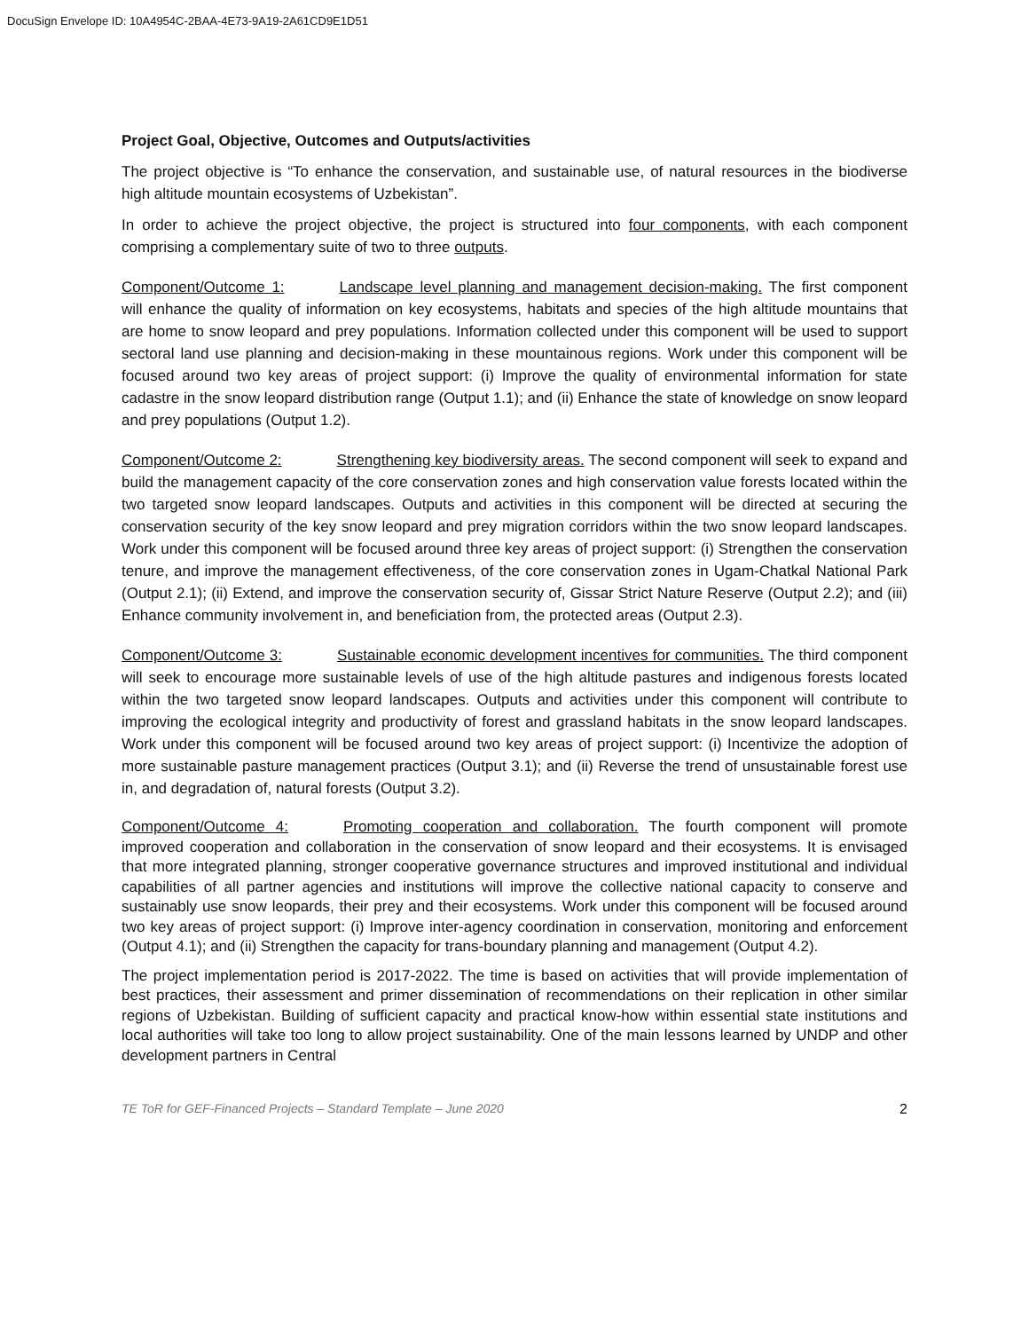DocuSign Envelope ID: 10A4954C-2BAA-4E73-9A19-2A61CD9E1D51
Project Goal, Objective, Outcomes and Outputs/activities
The project objective is “To enhance the conservation, and sustainable use, of natural resources in the biodiverse high altitude mountain ecosystems of Uzbekistan”.
In order to achieve the project objective, the project is structured into four components, with each component comprising a complementary suite of two to three outputs.
Component/Outcome 1: Landscape level planning and management decision-making. The first component will enhance the quality of information on key ecosystems, habitats and species of the high altitude mountains that are home to snow leopard and prey populations. Information collected under this component will be used to support sectoral land use planning and decision-making in these mountainous regions. Work under this component will be focused around two key areas of project support: (i) Improve the quality of environmental information for state cadastre in the snow leopard distribution range (Output 1.1); and (ii) Enhance the state of knowledge on snow leopard and prey populations (Output 1.2).
Component/Outcome 2: Strengthening key biodiversity areas. The second component will seek to expand and build the management capacity of the core conservation zones and high conservation value forests located within the two targeted snow leopard landscapes. Outputs and activities in this component will be directed at securing the conservation security of the key snow leopard and prey migration corridors within the two snow leopard landscapes. Work under this component will be focused around three key areas of project support: (i) Strengthen the conservation tenure, and improve the management effectiveness, of the core conservation zones in Ugam-Chatkal National Park (Output 2.1); (ii) Extend, and improve the conservation security of, Gissar Strict Nature Reserve (Output 2.2); and (iii) Enhance community involvement in, and beneficiation from, the protected areas (Output 2.3).
Component/Outcome 3: Sustainable economic development incentives for communities. The third component will seek to encourage more sustainable levels of use of the high altitude pastures and indigenous forests located within the two targeted snow leopard landscapes. Outputs and activities under this component will contribute to improving the ecological integrity and productivity of forest and grassland habitats in the snow leopard landscapes. Work under this component will be focused around two key areas of project support: (i) Incentivize the adoption of more sustainable pasture management practices (Output 3.1); and (ii) Reverse the trend of unsustainable forest use in, and degradation of, natural forests (Output 3.2).
Component/Outcome 4: Promoting cooperation and collaboration. The fourth component will promote improved cooperation and collaboration in the conservation of snow leopard and their ecosystems. It is envisaged that more integrated planning, stronger cooperative governance structures and improved institutional and individual capabilities of all partner agencies and institutions will improve the collective national capacity to conserve and sustainably use snow leopards, their prey and their ecosystems. Work under this component will be focused around two key areas of project support: (i) Improve inter-agency coordination in conservation, monitoring and enforcement (Output 4.1); and (ii) Strengthen the capacity for trans-boundary planning and management (Output 4.2).
The project implementation period is 2017-2022. The time is based on activities that will provide implementation of best practices, their assessment and primer dissemination of recommendations on their replication in other similar regions of Uzbekistan. Building of sufficient capacity and practical know-how within essential state institutions and local authorities will take too long to allow project sustainability. One of the main lessons learned by UNDP and other development partners in Central
TE ToR for GEF-Financed Projects – Standard Template – June 2020 2